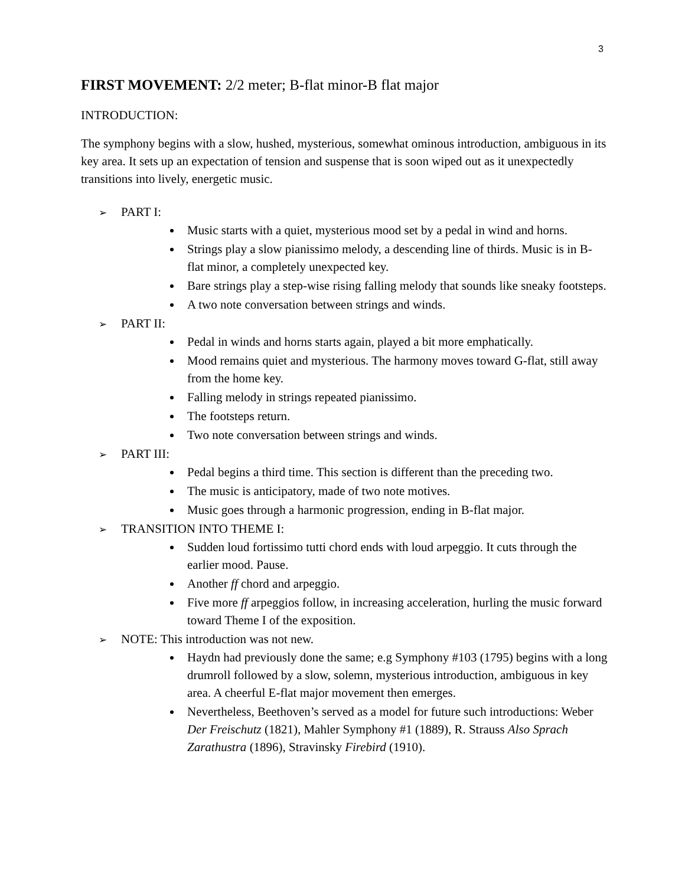3
FIRST MOVEMENT: 2/2 meter; B-flat minor-B flat major
INTRODUCTION:
The symphony begins with a slow, hushed, mysterious, somewhat ominous introduction, ambiguous in its key area. It sets up an expectation of tension and suspense that is soon wiped out as it unexpectedly transitions into lively, energetic music.
➢ PART I:
Music starts with a quiet, mysterious mood set by a pedal in wind and horns.
Strings play a slow pianissimo melody, a descending line of thirds. Music is in B-flat minor, a completely unexpected key.
Bare strings play a step-wise rising falling melody that sounds like sneaky footsteps.
A two note conversation between strings and winds.
➢ PART II:
Pedal in winds and horns starts again, played a bit more emphatically.
Mood remains quiet and mysterious. The harmony moves toward G-flat, still away from the home key.
Falling melody in strings repeated pianissimo.
The footsteps return.
Two note conversation between strings and winds.
➢ PART III:
Pedal begins a third time. This section is different than the preceding two.
The music is anticipatory, made of two note motives.
Music goes through a harmonic progression, ending in B-flat major.
➢ TRANSITION INTO THEME I:
Sudden loud fortissimo tutti chord ends with loud arpeggio. It cuts through the earlier mood. Pause.
Another ff chord and arpeggio.
Five more ff arpeggios follow, in increasing acceleration, hurling the music forward toward Theme I of the exposition.
➢ NOTE: This introduction was not new.
Haydn had previously done the same; e.g Symphony #103 (1795) begins with a long drumroll followed by a slow, solemn, mysterious introduction, ambiguous in key area. A cheerful E-flat major movement then emerges.
Nevertheless, Beethoven’s served as a model for future such introductions: Weber Der Freischutz (1821), Mahler Symphony #1 (1889), R. Strauss Also Sprach Zarathustra (1896), Stravinsky Firebird (1910).